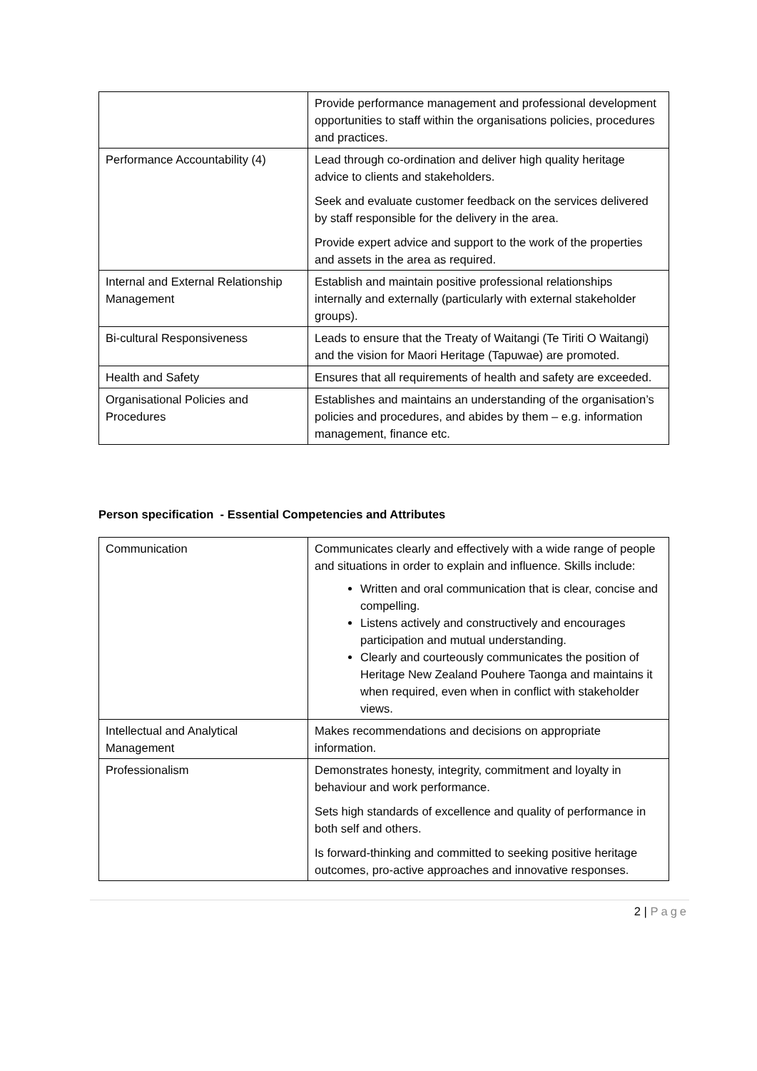| | Provide performance management and professional development opportunities to staff within the organisations policies, procedures and practices. |
| Performance Accountability (4) | Lead through co-ordination and deliver high quality heritage advice to clients and stakeholders. Seek and evaluate customer feedback on the services delivered by staff responsible for the delivery in the area. Provide expert advice and support to the work of the properties and assets in the area as required. |
| Internal and External Relationship Management | Establish and maintain positive professional relationships internally and externally (particularly with external stakeholder groups). |
| Bi-cultural Responsiveness | Leads to ensure that the Treaty of Waitangi (Te Tiriti O Waitangi) and the vision for Maori Heritage (Tapuwae) are promoted. |
| Health and Safety | Ensures that all requirements of health and safety are exceeded. |
| Organisational Policies and Procedures | Establishes and maintains an understanding of the organisation’s policies and procedures, and abides by them – e.g. information management, finance etc. |
Person specification - Essential Competencies and Attributes
| Communication | Communicates clearly and effectively with a wide range of people and situations in order to explain and influence. Skills include: Written and oral communication that is clear, concise and compelling. Listens actively and constructively and encourages participation and mutual understanding. Clearly and courteously communicates the position of Heritage New Zealand Pouhere Taonga and maintains it when required, even when in conflict with stakeholder views. |
| Intellectual and Analytical Management | Makes recommendations and decisions on appropriate information. |
| Professionalism | Demonstrates honesty, integrity, commitment and loyalty in behaviour and work performance. Sets high standards of excellence and quality of performance in both self and others. Is forward-thinking and committed to seeking positive heritage outcomes, pro-active approaches and innovative responses. |
2 | Page